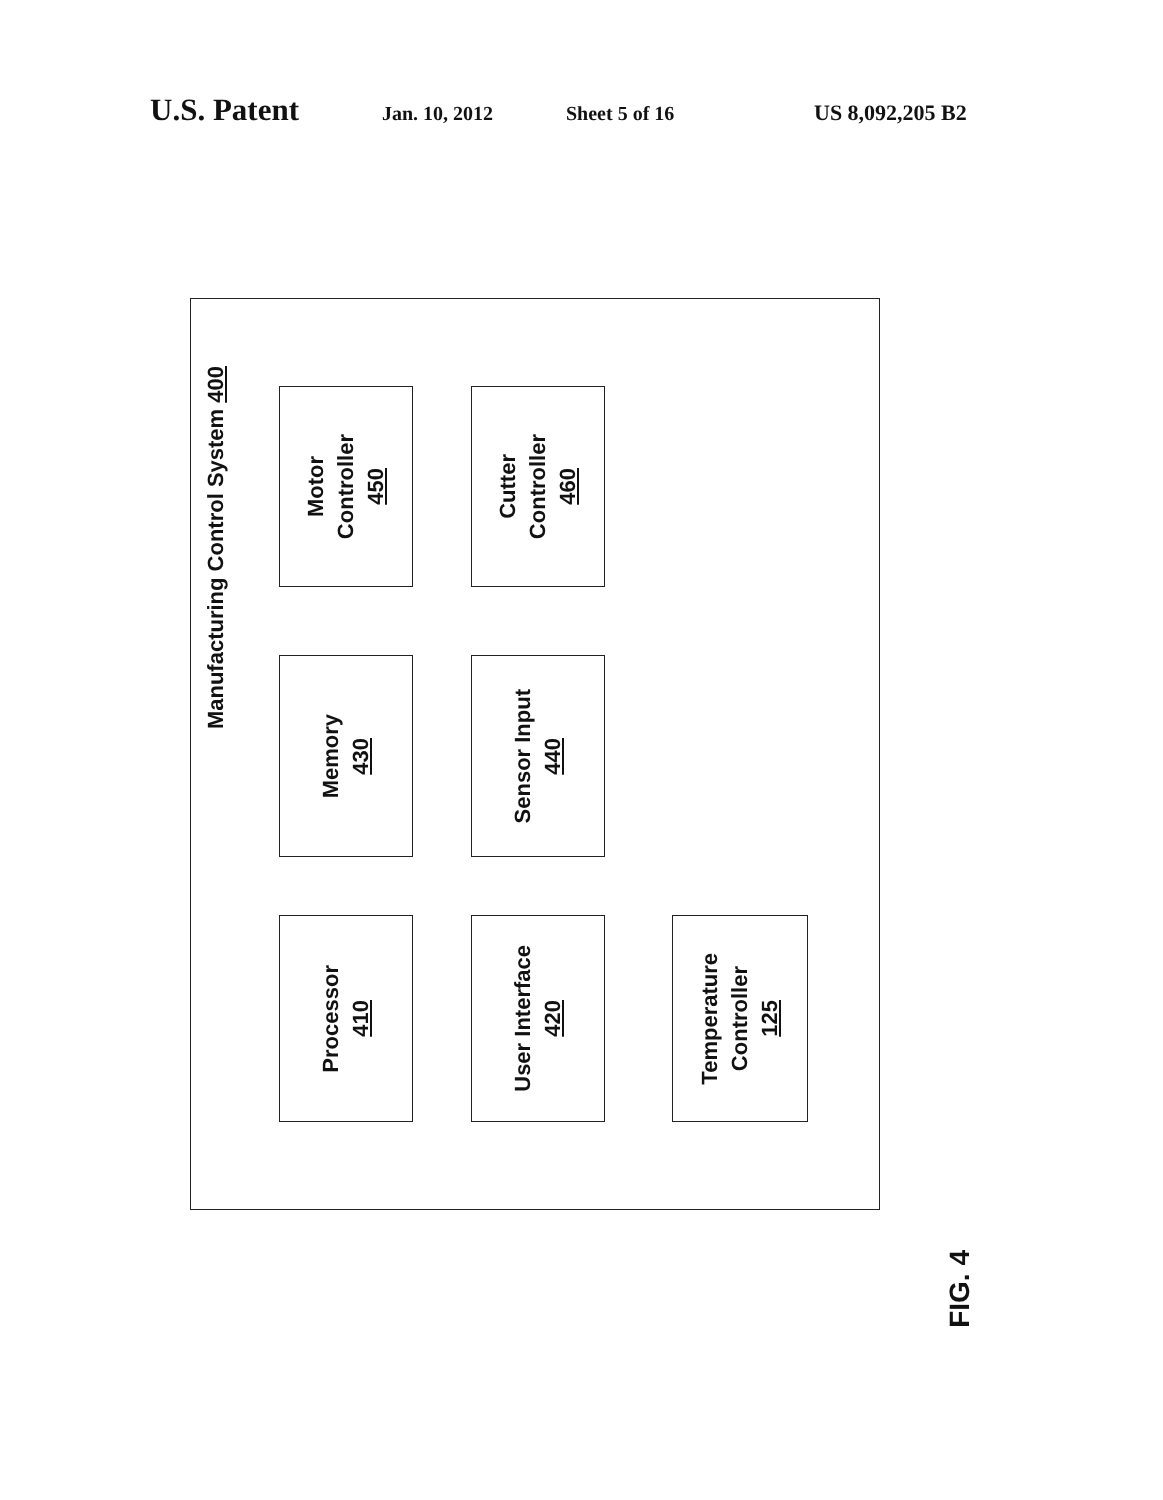U.S. Patent Jan. 10, 2012 Sheet 5 of 16 US 8,092,205 B2
Manufacturing Control System 400
Motor
Controller
450
Cutter
Controller
460
Memory
430
Sensor Input
440
Processor
410
User Interface
420
Temperature
Controller
125
FIG. 4